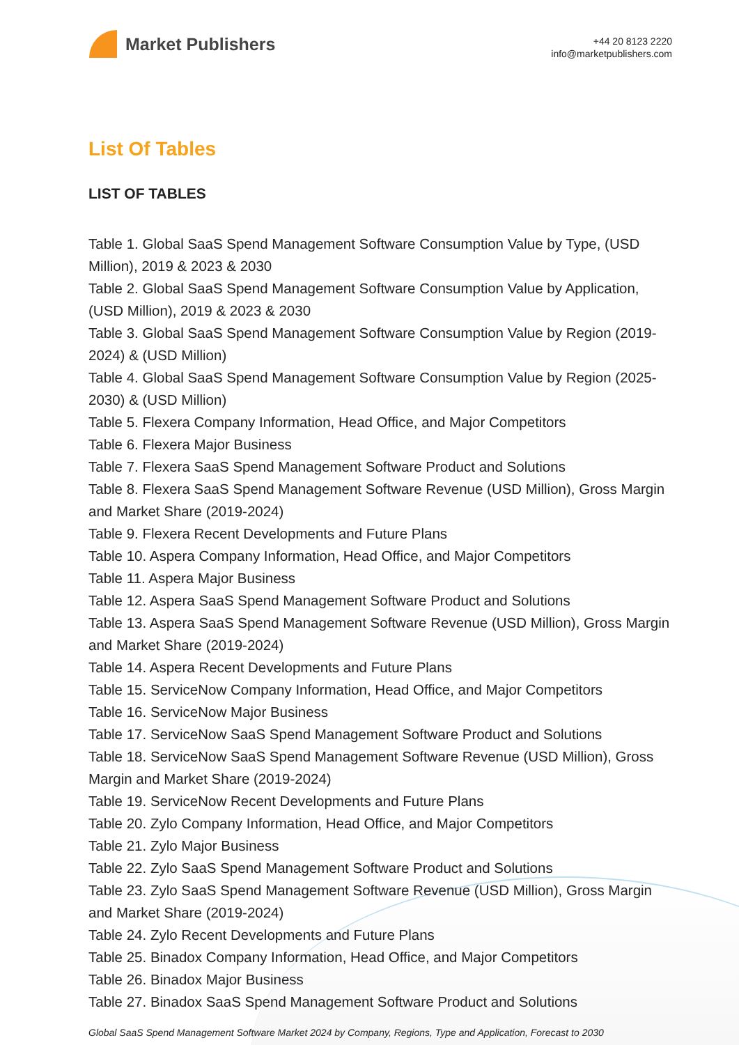Market Publishers
+44 20 8123 2220
info@marketpublishers.com
List Of Tables
LIST OF TABLES
Table 1. Global SaaS Spend Management Software Consumption Value by Type, (USD Million), 2019 & 2023 & 2030
Table 2. Global SaaS Spend Management Software Consumption Value by Application, (USD Million), 2019 & 2023 & 2030
Table 3. Global SaaS Spend Management Software Consumption Value by Region (2019-2024) & (USD Million)
Table 4. Global SaaS Spend Management Software Consumption Value by Region (2025-2030) & (USD Million)
Table 5. Flexera Company Information, Head Office, and Major Competitors
Table 6. Flexera Major Business
Table 7. Flexera SaaS Spend Management Software Product and Solutions
Table 8. Flexera SaaS Spend Management Software Revenue (USD Million), Gross Margin and Market Share (2019-2024)
Table 9. Flexera Recent Developments and Future Plans
Table 10. Aspera Company Information, Head Office, and Major Competitors
Table 11. Aspera Major Business
Table 12. Aspera SaaS Spend Management Software Product and Solutions
Table 13. Aspera SaaS Spend Management Software Revenue (USD Million), Gross Margin and Market Share (2019-2024)
Table 14. Aspera Recent Developments and Future Plans
Table 15. ServiceNow Company Information, Head Office, and Major Competitors
Table 16. ServiceNow Major Business
Table 17. ServiceNow SaaS Spend Management Software Product and Solutions
Table 18. ServiceNow SaaS Spend Management Software Revenue (USD Million), Gross Margin and Market Share (2019-2024)
Table 19. ServiceNow Recent Developments and Future Plans
Table 20. Zylo Company Information, Head Office, and Major Competitors
Table 21. Zylo Major Business
Table 22. Zylo SaaS Spend Management Software Product and Solutions
Table 23. Zylo SaaS Spend Management Software Revenue (USD Million), Gross Margin and Market Share (2019-2024)
Table 24. Zylo Recent Developments and Future Plans
Table 25. Binadox Company Information, Head Office, and Major Competitors
Table 26. Binadox Major Business
Table 27. Binadox SaaS Spend Management Software Product and Solutions
Global SaaS Spend Management Software Market 2024 by Company, Regions, Type and Application, Forecast to 2030